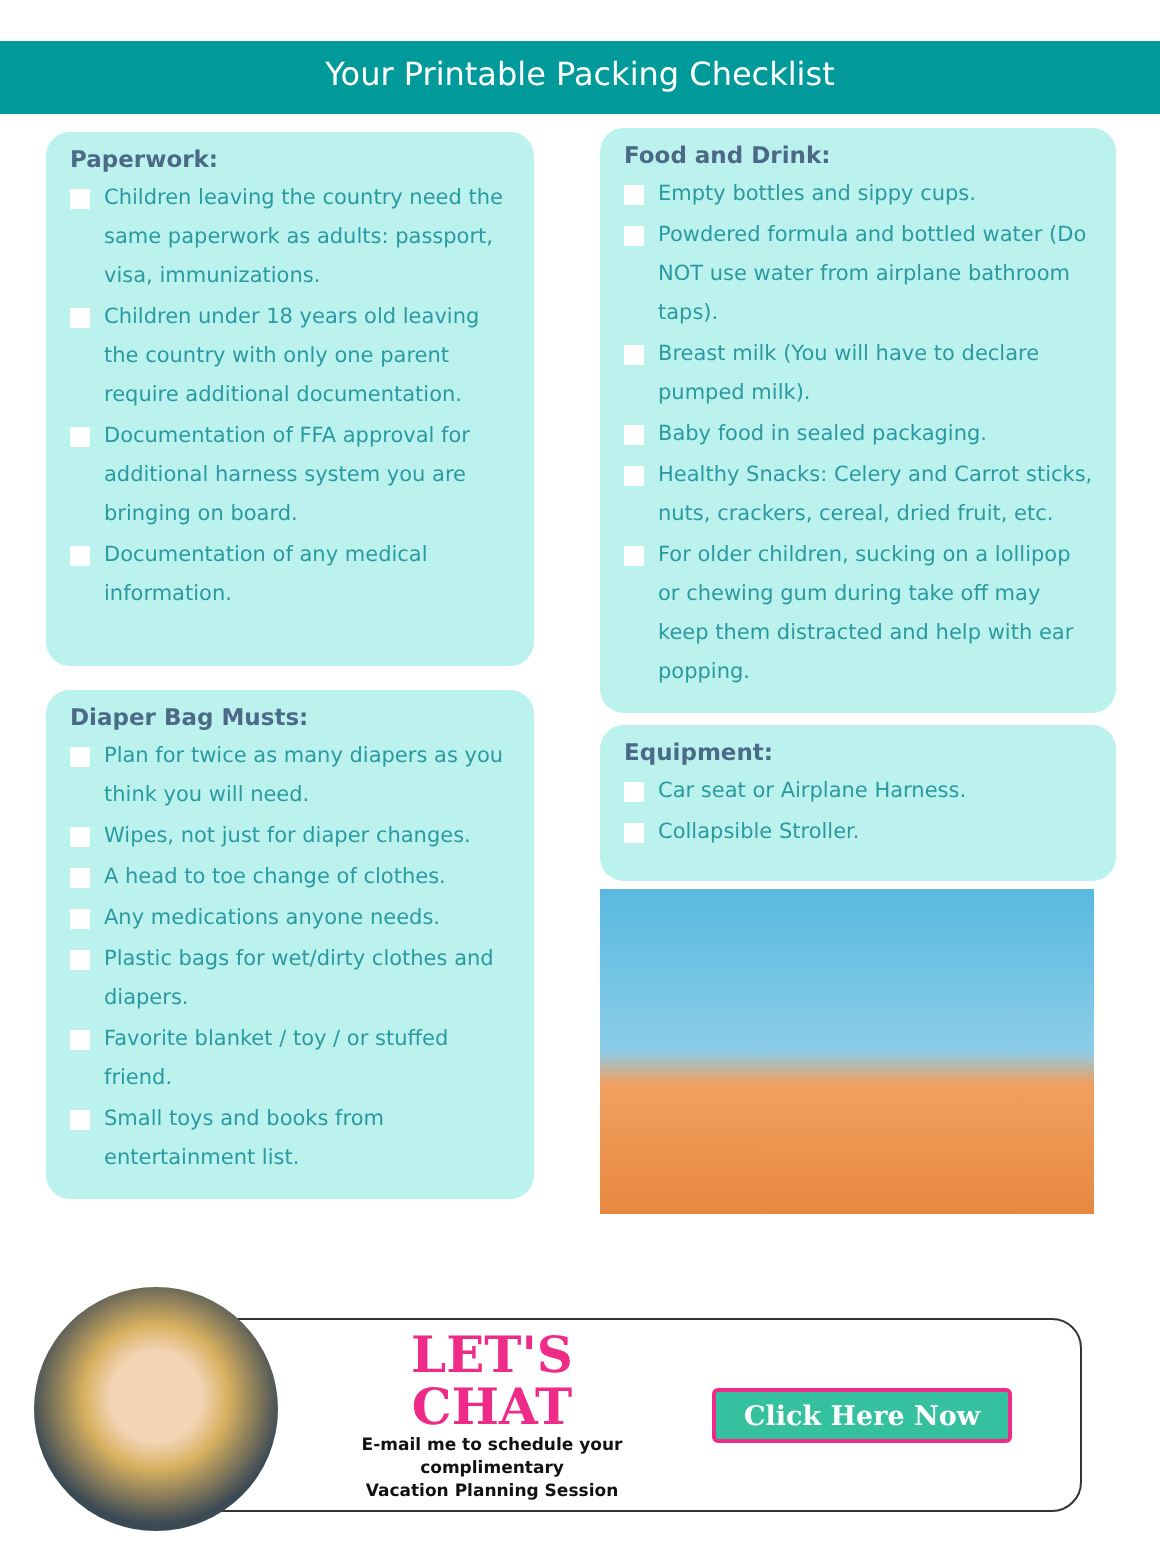Your Printable Packing Checklist
Paperwork:
Children leaving the country need the same paperwork as adults: passport, visa, immunizations.
Children under 18 years old leaving the country with only one parent require additional documentation.
Documentation of FFA approval for additional harness system you are bringing on board.
Documentation of any medical information.
Diaper Bag Musts:
Plan for twice as many diapers as you think you will need.
Wipes, not just for diaper changes.
A head to toe change of clothes.
Any medications anyone needs.
Plastic bags for wet/dirty clothes and diapers.
Favorite blanket / toy / or stuffed friend.
Small toys and books from entertainment list.
Food and Drink:
Empty bottles and sippy cups.
Powdered formula and bottled water (Do NOT use water from airplane bathroom taps).
Breast milk (You will have to declare pumped milk).
Baby food in sealed packaging.
Healthy Snacks: Celery and Carrot sticks, nuts, crackers, cereal, dried fruit, etc.
For older children, sucking on a lollipop or chewing gum during take off may keep them distracted and help with ear popping.
Equipment:
Car seat or Airplane Harness.
Collapsible Stroller.
LET'S CHAT
E-mail me to schedule your complimentary
Vacation Planning Session
Click Here Now